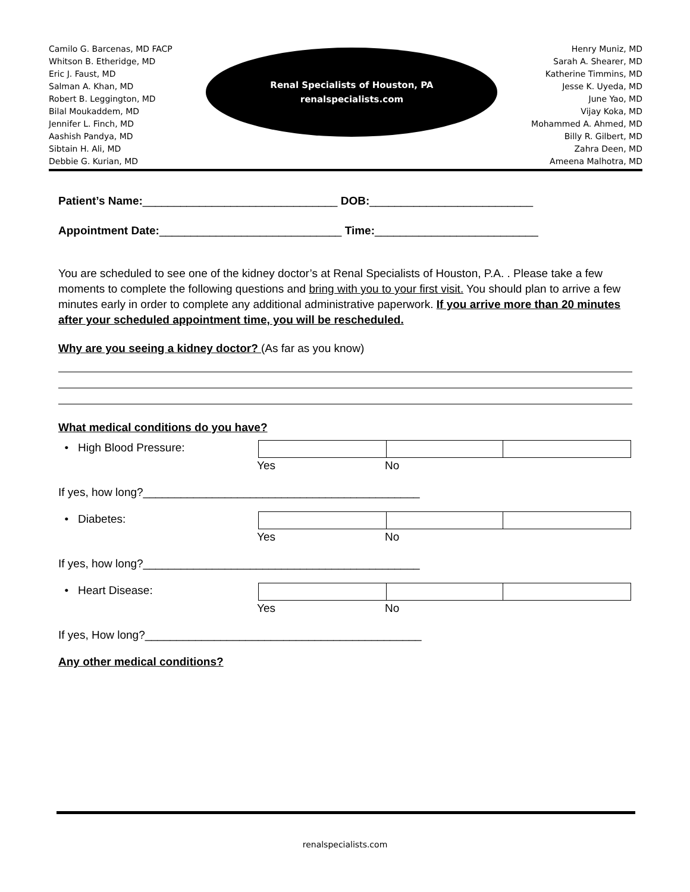Camilo G. Barcenas, MD FACP
Whitson B. Etheridge, MD
Eric J. Faust, MD
Salman A. Khan, MD
Robert B. Leggington, MD
Bilal Moukaddem, MD
Jennifer L. Finch, MD
Aashish Pandya, MD
Sibtain H. Ali, MD
Debbie G. Kurian, MD
Renal Specialists of Houston, PA
renalspecialists.com
Henry Muniz, MD
Sarah A. Shearer, MD
Katherine Timmins, MD
Jesse K. Uyeda, MD
June Yao, MD
Vijay Koka, MD
Mohammed A. Ahmed, MD
Billy R. Gilbert, MD
Zahra Deen, MD
Ameena Malhotra, MD
Patient’s Name:_______________________________ DOB:__________________________
Appointment Date:_____________________________ Time:__________________________
You are scheduled to see one of the kidney doctor’s at Renal Specialists of Houston, P.A. . Please take a few moments to complete the following questions and bring with you to your first visit. You should plan to arrive a few minutes early in order to complete any additional administrative paperwork. If you arrive more than 20 minutes after your scheduled appointment time, you will be rescheduled.
Why are you seeing a kidney doctor? (As far as you know)
What medical conditions do you have?
• High Blood Pressure: Yes No
If yes, how long?____________________________________________
• Diabetes: Yes No
If yes, how long?____________________________________________
• Heart Disease: Yes No
If yes, How long?____________________________________________
Any other medical conditions?
renalspecialists.com